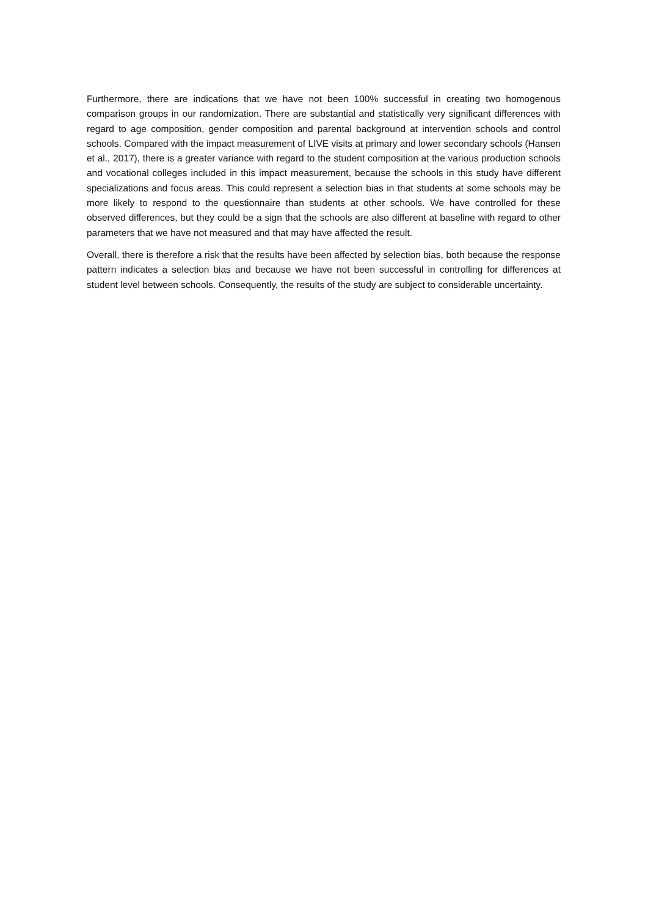Furthermore, there are indications that we have not been 100% successful in creating two homogenous comparison groups in our randomization. There are substantial and statistically very significant differences with regard to age composition, gender composition and parental background at intervention schools and control schools. Compared with the impact measurement of LIVE visits at primary and lower secondary schools (Hansen et al., 2017), there is a greater variance with regard to the student composition at the various production schools and vocational colleges included in this impact measurement, because the schools in this study have different specializations and focus areas. This could represent a selection bias in that students at some schools may be more likely to respond to the questionnaire than students at other schools. We have controlled for these observed differences, but they could be a sign that the schools are also different at baseline with regard to other parameters that we have not measured and that may have affected the result.
Overall, there is therefore a risk that the results have been affected by selection bias, both because the response pattern indicates a selection bias and because we have not been successful in controlling for differences at student level between schools. Consequently, the results of the study are subject to considerable uncertainty.